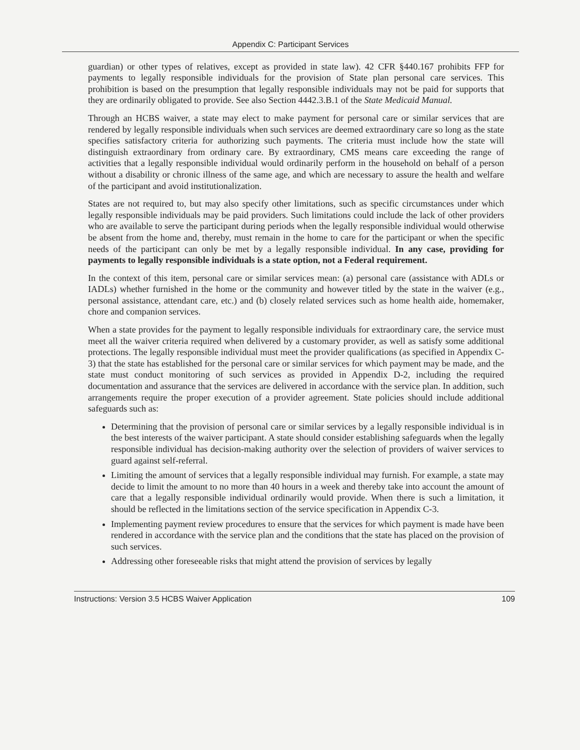Appendix C: Participant Services
guardian) or other types of relatives, except as provided in state law). 42 CFR §440.167 prohibits FFP for payments to legally responsible individuals for the provision of State plan personal care services. This prohibition is based on the presumption that legally responsible individuals may not be paid for supports that they are ordinarily obligated to provide. See also Section 4442.3.B.1 of the State Medicaid Manual.
Through an HCBS waiver, a state may elect to make payment for personal care or similar services that are rendered by legally responsible individuals when such services are deemed extraordinary care so long as the state specifies satisfactory criteria for authorizing such payments. The criteria must include how the state will distinguish extraordinary from ordinary care. By extraordinary, CMS means care exceeding the range of activities that a legally responsible individual would ordinarily perform in the household on behalf of a person without a disability or chronic illness of the same age, and which are necessary to assure the health and welfare of the participant and avoid institutionalization.
States are not required to, but may also specify other limitations, such as specific circumstances under which legally responsible individuals may be paid providers. Such limitations could include the lack of other providers who are available to serve the participant during periods when the legally responsible individual would otherwise be absent from the home and, thereby, must remain in the home to care for the participant or when the specific needs of the participant can only be met by a legally responsible individual. In any case, providing for payments to legally responsible individuals is a state option, not a Federal requirement.
In the context of this item, personal care or similar services mean: (a) personal care (assistance with ADLs or IADLs) whether furnished in the home or the community and however titled by the state in the waiver (e.g., personal assistance, attendant care, etc.) and (b) closely related services such as home health aide, homemaker, chore and companion services.
When a state provides for the payment to legally responsible individuals for extraordinary care, the service must meet all the waiver criteria required when delivered by a customary provider, as well as satisfy some additional protections. The legally responsible individual must meet the provider qualifications (as specified in Appendix C-3) that the state has established for the personal care or similar services for which payment may be made, and the state must conduct monitoring of such services as provided in Appendix D-2, including the required documentation and assurance that the services are delivered in accordance with the service plan. In addition, such arrangements require the proper execution of a provider agreement. State policies should include additional safeguards such as:
Determining that the provision of personal care or similar services by a legally responsible individual is in the best interests of the waiver participant. A state should consider establishing safeguards when the legally responsible individual has decision-making authority over the selection of providers of waiver services to guard against self-referral.
Limiting the amount of services that a legally responsible individual may furnish. For example, a state may decide to limit the amount to no more than 40 hours in a week and thereby take into account the amount of care that a legally responsible individual ordinarily would provide. When there is such a limitation, it should be reflected in the limitations section of the service specification in Appendix C-3.
Implementing payment review procedures to ensure that the services for which payment is made have been rendered in accordance with the service plan and the conditions that the state has placed on the provision of such services.
Addressing other foreseeable risks that might attend the provision of services by legally
Instructions: Version 3.5 HCBS Waiver Application 109